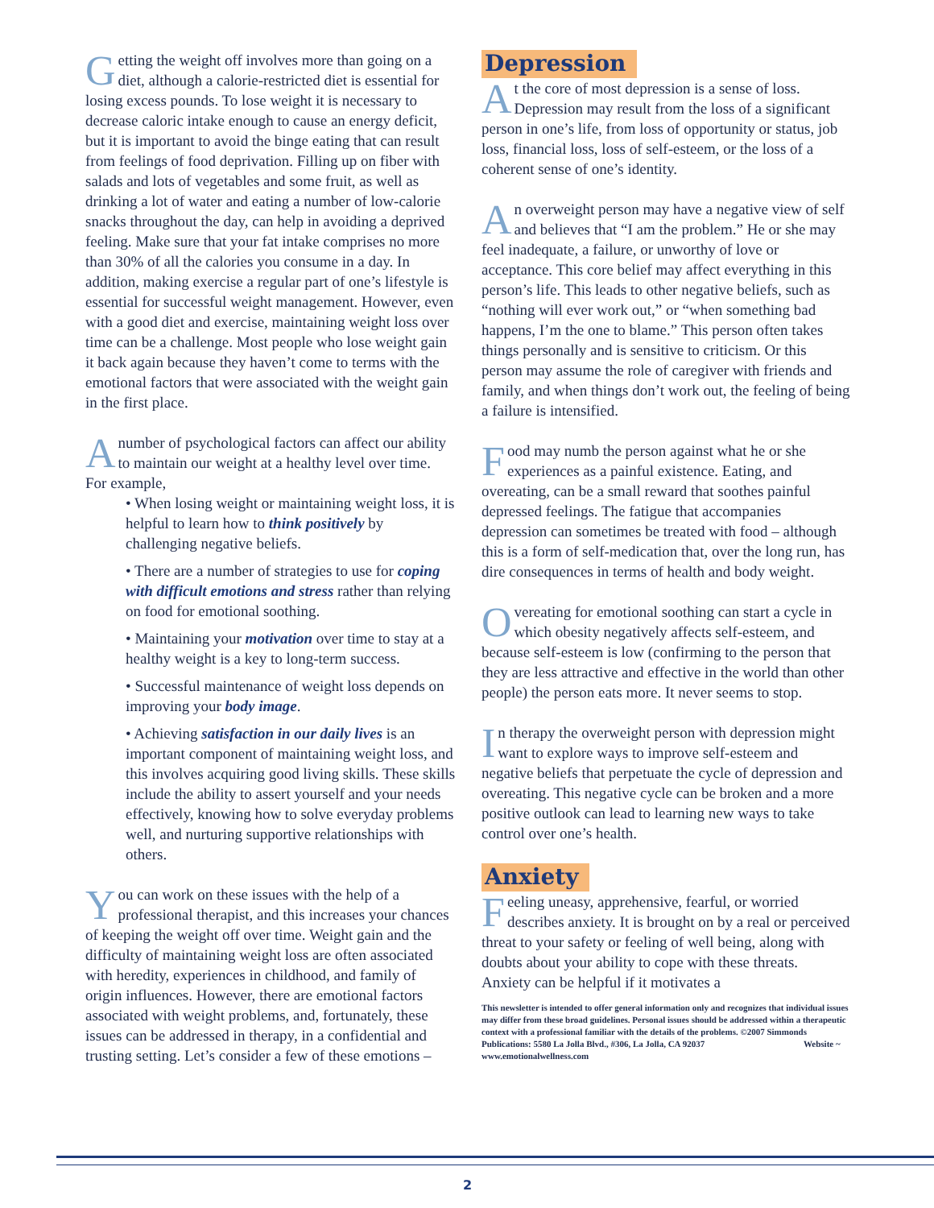Getting the weight off involves more than going on a diet, although a calorie-restricted diet is essential for losing excess pounds. To lose weight it is necessary to decrease caloric intake enough to cause an energy deficit, but it is important to avoid the binge eating that can result from feelings of food deprivation. Filling up on fiber with salads and lots of vegetables and some fruit, as well as drinking a lot of water and eating a number of low-calorie snacks throughout the day, can help in avoiding a deprived feeling. Make sure that your fat intake comprises no more than 30% of all the calories you consume in a day. In addition, making exercise a regular part of one’s lifestyle is essential for successful weight management. However, even with a good diet and exercise, maintaining weight loss over time can be a challenge. Most people who lose weight gain it back again because they haven’t come to terms with the emotional factors that were associated with the weight gain in the first place.
A number of psychological factors can affect our ability to maintain our weight at a healthy level over time. For example,
• When losing weight or maintaining weight loss, it is helpful to learn how to think positively by challenging negative beliefs.
• There are a number of strategies to use for coping with difficult emotions and stress rather than relying on food for emotional soothing.
• Maintaining your motivation over time to stay at a healthy weight is a key to long-term success.
• Successful maintenance of weight loss depends on improving your body image.
• Achieving satisfaction in our daily lives is an important component of maintaining weight loss, and this involves acquiring good living skills. These skills include the ability to assert yourself and your needs effectively, knowing how to solve everyday problems well, and nurturing supportive relationships with others.
You can work on these issues with the help of a professional therapist, and this increases your chances of keeping the weight off over time. Weight gain and the difficulty of maintaining weight loss are often associated with heredity, experiences in childhood, and family of origin influences. However, there are emotional factors associated with weight problems, and, fortunately, these issues can be addressed in therapy, in a confidential and trusting setting. Let’s consider a few of these emotions –
Depression
At the core of most depression is a sense of loss. Depression may result from the loss of a significant person in one’s life, from loss of opportunity or status, job loss, financial loss, loss of self-esteem, or the loss of a coherent sense of one’s identity.
An overweight person may have a negative view of self and believes that “I am the problem.” He or she may feel inadequate, a failure, or unworthy of love or acceptance. This core belief may affect everything in this person’s life. This leads to other negative beliefs, such as “nothing will ever work out,” or “when something bad happens, I’m the one to blame.” This person often takes things personally and is sensitive to criticism. Or this person may assume the role of caregiver with friends and family, and when things don’t work out, the feeling of being a failure is intensified.
Food may numb the person against what he or she experiences as a painful existence. Eating, and overeating, can be a small reward that soothes painful depressed feelings. The fatigue that accompanies depression can sometimes be treated with food – although this is a form of self-medication that, over the long run, has dire consequences in terms of health and body weight.
Overeating for emotional soothing can start a cycle in which obesity negatively affects self-esteem, and because self-esteem is low (confirming to the person that they are less attractive and effective in the world than other people) the person eats more. It never seems to stop.
In therapy the overweight person with depression might want to explore ways to improve self-esteem and negative beliefs that perpetuate the cycle of depression and overeating. This negative cycle can be broken and a more positive outlook can lead to learning new ways to take control over one’s health.
Anxiety
Feeling uneasy, apprehensive, fearful, or worried describes anxiety. It is brought on by a real or perceived threat to your safety or feeling of well being, along with doubts about your ability to cope with these threats. Anxiety can be helpful if it motivates a
This newsletter is intended to offer general information only and recognizes that individual issues may differ from these broad guidelines. Personal issues should be addressed within a therapeutic context with a professional familiar with the details of the problems. ©2007 Simmonds Publications: 5580 La Jolla Blvd., #306, La Jolla, CA 92037 Website ~ www.emotionalwellness.com
2